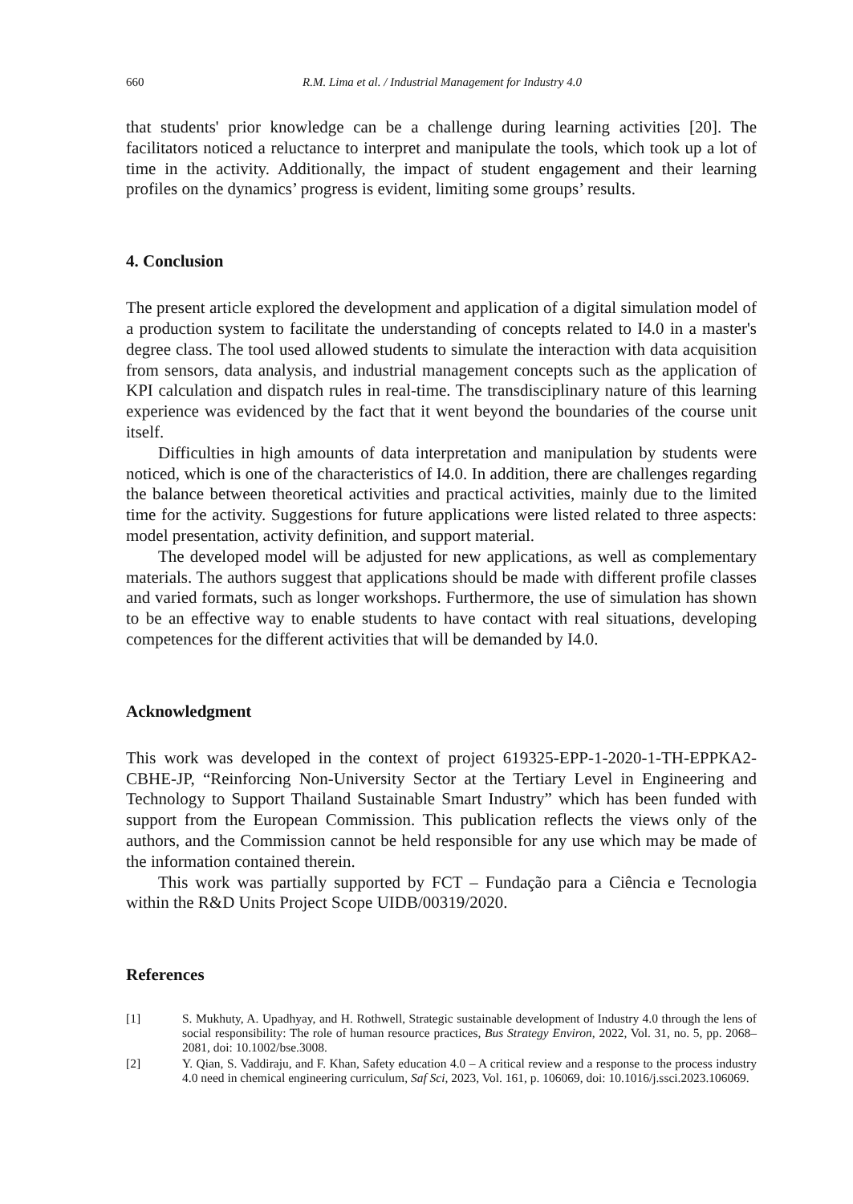660 R.M. Lima et al. / Industrial Management for Industry 4.0
that students' prior knowledge can be a challenge during learning activities [20]. The facilitators noticed a reluctance to interpret and manipulate the tools, which took up a lot of time in the activity. Additionally, the impact of student engagement and their learning profiles on the dynamics’ progress is evident, limiting some groups’ results.
4. Conclusion
The present article explored the development and application of a digital simulation model of a production system to facilitate the understanding of concepts related to I4.0 in a master's degree class. The tool used allowed students to simulate the interaction with data acquisition from sensors, data analysis, and industrial management concepts such as the application of KPI calculation and dispatch rules in real-time. The transdisciplinary nature of this learning experience was evidenced by the fact that it went beyond the boundaries of the course unit itself.
Difficulties in high amounts of data interpretation and manipulation by students were noticed, which is one of the characteristics of I4.0. In addition, there are challenges regarding the balance between theoretical activities and practical activities, mainly due to the limited time for the activity. Suggestions for future applications were listed related to three aspects: model presentation, activity definition, and support material.
The developed model will be adjusted for new applications, as well as complementary materials. The authors suggest that applications should be made with different profile classes and varied formats, such as longer workshops. Furthermore, the use of simulation has shown to be an effective way to enable students to have contact with real situations, developing competences for the different activities that will be demanded by I4.0.
Acknowledgment
This work was developed in the context of project 619325-EPP-1-2020-1-TH-EPPKA2-CBHE-JP, “Reinforcing Non-University Sector at the Tertiary Level in Engineering and Technology to Support Thailand Sustainable Smart Industry” which has been funded with support from the European Commission. This publication reflects the views only of the authors, and the Commission cannot be held responsible for any use which may be made of the information contained therein.
This work was partially supported by FCT – Fundação para a Ciência e Tecnologia within the R&D Units Project Scope UIDB/00319/2020.
References
[1] S. Mukhuty, A. Upadhyay, and H. Rothwell, Strategic sustainable development of Industry 4.0 through the lens of social responsibility: The role of human resource practices, Bus Strategy Environ, 2022, Vol. 31, no. 5, pp. 2068–2081, doi: 10.1002/bse.3008.
[2] Y. Qian, S. Vaddiraju, and F. Khan, Safety education 4.0 – A critical review and a response to the process industry 4.0 need in chemical engineering curriculum, Saf Sci, 2023, Vol. 161, p. 106069, doi: 10.1016/j.ssci.2023.106069.